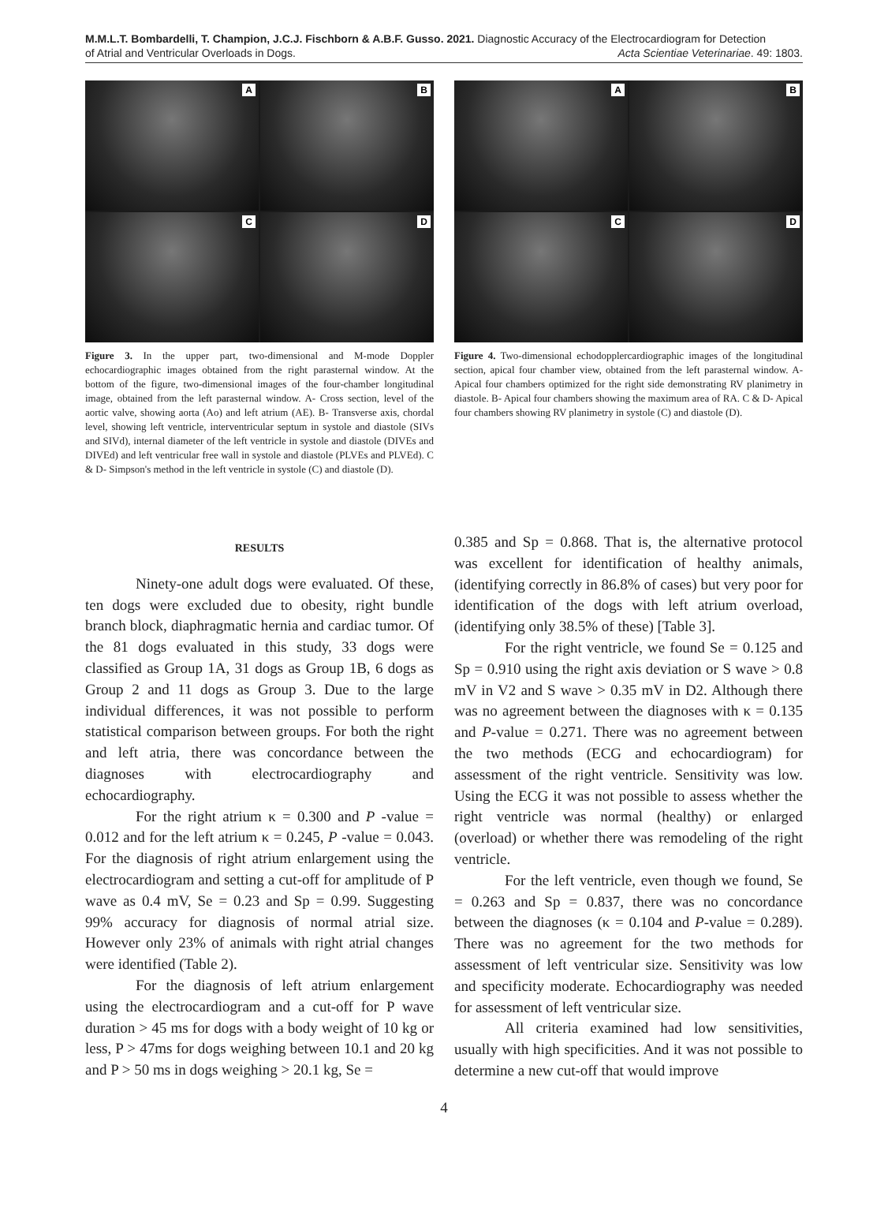M.M.L.T. Bombardelli, T. Champion, J.C.J. Fischborn & A.B.F. Gusso. 2021. Diagnostic Accuracy of the Electrocardiogram for Detection
of Atrial and Ventricular Overloads in Dogs. Acta Scientiae Veterinariae. 49: 1803.
A
B
C
D
Figure 3. In the upper part, two-dimensional and M-mode Doppler echocardiographic images obtained from the right parasternal window. At the bottom of the figure, two-dimensional images of the four-chamber longitudinal image, obtained from the left parasternal window. A- Cross section, level of the aortic valve, showing aorta (Ao) and left atrium (AE). B- Transverse axis, chordal level, showing left ventricle, interventricular septum in systole and diastole (SIVs and SIVd), internal diameter of the left ventricle in systole and diastole (DIVEs and DIVEd) and left ventricular free wall in systole and diastole (PLVEs and PLVEd). C & D- Simpson's method in the left ventricle in systole (C) and diastole (D).
A
B
C
D
Figure 4. Two-dimensional echodopplercardiographic images of the longitudinal section, apical four chamber view, obtained from the left parasternal window. A- Apical four chambers optimized for the right side demonstrating RV planimetry in diastole. B- Apical four chambers showing the maximum area of RA. C & D- Apical four chambers showing RV planimetry in systole (C) and diastole (D).
RESULTS
Ninety-one adult dogs were evaluated. Of these, ten dogs were excluded due to obesity, right bundle branch block, diaphragmatic hernia and cardiac tumor. Of the 81 dogs evaluated in this study, 33 dogs were classified as Group 1A, 31 dogs as Group 1B, 6 dogs as Group 2 and 11 dogs as Group 3. Due to the large individual differences, it was not possible to perform statistical comparison between groups. For both the right and left atria, there was concordance between the diagnoses with electrocardiography and echocardiography.
For the right atrium κ = 0.300 and P -value = 0.012 and for the left atrium κ = 0.245, P -value = 0.043. For the diagnosis of right atrium enlargement using the electrocardiogram and setting a cut-off for amplitude of P wave as 0.4 mV, Se = 0.23 and Sp = 0.99. Suggesting 99% accuracy for diagnosis of normal atrial size. However only 23% of animals with right atrial changes were identified (Table 2).
For the diagnosis of left atrium enlargement using the electrocardiogram and a cut-off for P wave duration > 45 ms for dogs with a body weight of 10 kg or less, P > 47ms for dogs weighing between 10.1 and 20 kg and P > 50 ms in dogs weighing > 20.1 kg, Se =
0.385 and Sp = 0.868. That is, the alternative protocol was excellent for identification of healthy animals, (identifying correctly in 86.8% of cases) but very poor for identification of the dogs with left atrium overload, (identifying only 38.5% of these) [Table 3].
For the right ventricle, we found Se = 0.125 and Sp = 0.910 using the right axis deviation or S wave > 0.8 mV in V2 and S wave > 0.35 mV in D2. Although there was no agreement between the diagnoses with κ = 0.135 and P-value = 0.271. There was no agreement between the two methods (ECG and echocardiogram) for assessment of the right ventricle. Sensitivity was low. Using the ECG it was not possible to assess whether the right ventricle was normal (healthy) or enlarged (overload) or whether there was remodeling of the right ventricle.
For the left ventricle, even though we found, Se = 0.263 and Sp = 0.837, there was no concordance between the diagnoses (κ = 0.104 and P-value = 0.289). There was no agreement for the two methods for assessment of left ventricular size. Sensitivity was low and specificity moderate. Echocardiography was needed for assessment of left ventricular size.
All criteria examined had low sensitivities, usually with high specificities. And it was not possible to determine a new cut-off that would improve
4